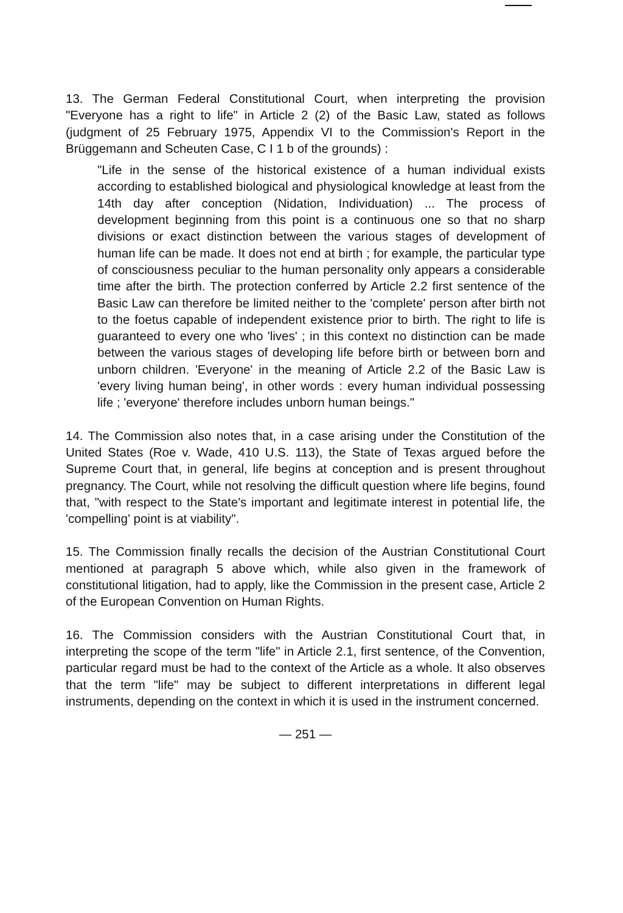13. The German Federal Constitutional Court, when interpreting the provision "Everyone has a right to life" in Article 2 (2) of the Basic Law, stated as follows (judgment of 25 February 1975, Appendix VI to the Commission's Report in the Brüggemann and Scheuten Case, C I 1 b of the grounds) :
"Life in the sense of the historical existence of a human individual exists according to established biological and physiological knowledge at least from the 14th day after conception (Nidation, Individuation) ... The process of development beginning from this point is a continuous one so that no sharp divisions or exact distinction between the various stages of development of human life can be made. It does not end at birth ; for example, the particular type of consciousness peculiar to the human personality only appears a considerable time after the birth. The protection conferred by Article 2.2 first sentence of the Basic Law can therefore be limited neither to the 'complete' person after birth not to the foetus capable of independent existence prior to birth. The right to life is guaranteed to every one who 'lives' ; in this context no distinction can be made between the various stages of developing life before birth or between born and unborn children. 'Everyone' in the meaning of Article 2.2 of the Basic Law is 'every living human being', in other words : every human individual possessing life ; 'everyone' therefore includes unborn human beings."
14. The Commission also notes that, in a case arising under the Constitution of the United States (Roe v. Wade, 410 U.S. 113), the State of Texas argued before the Supreme Court that, in general, life begins at conception and is present throughout pregnancy. The Court, while not resolving the difficult question where life begins, found that, "with respect to the State's important and legitimate interest in potential life, the 'compelling' point is at viability".
15. The Commission finally recalls the decision of the Austrian Constitutional Court mentioned at paragraph 5 above which, while also given in the framework of constitutional litigation, had to apply, like the Commission in the present case, Article 2 of the European Convention on Human Rights.
16. The Commission considers with the Austrian Constitutional Court that, in interpreting the scope of the term "life" in Article 2.1, first sentence, of the Convention, particular regard must be had to the context of the Article as a whole. It also observes that the term "life" may be subject to different interpretations in different legal instruments, depending on the context in which it is used in the instrument concerned.
— 251 —